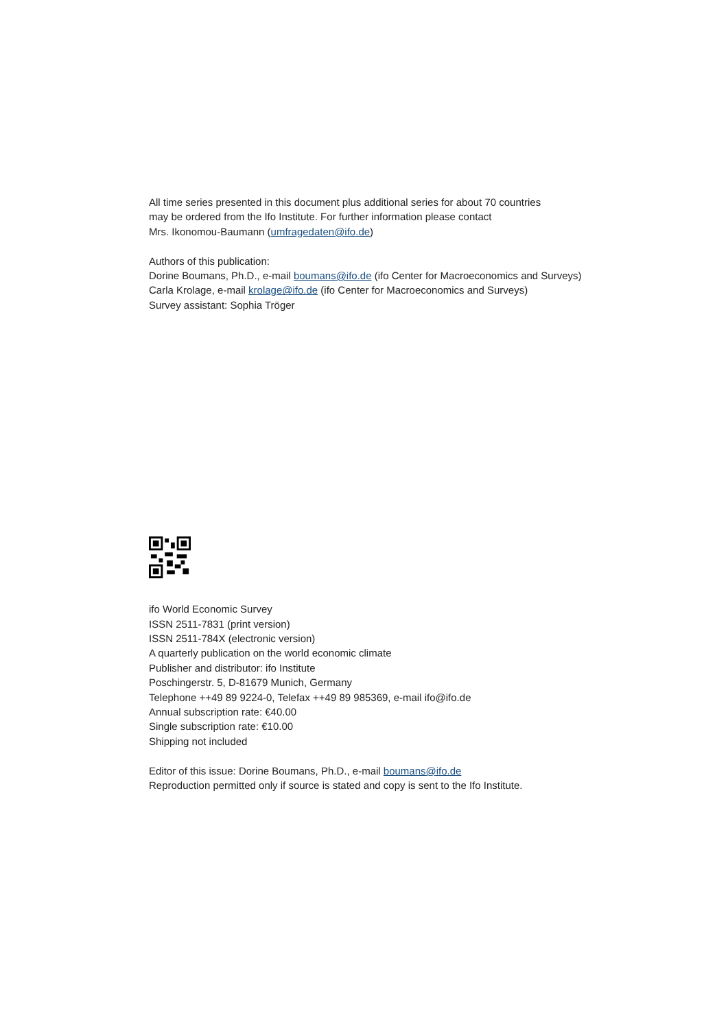All time series presented in this document plus additional series for about 70 countries
may be ordered from the Ifo Institute. For further information please contact
Mrs. Ikonomou-Baumann (umfragedaten@ifo.de)
Authors of this publication:
Dorine Boumans, Ph.D., e-mail boumans@ifo.de (ifo Center for Macroeconomics and Surveys)
Carla Krolage, e-mail krolage@ifo.de (ifo Center for Macroeconomics and Surveys)
Survey assistant: Sophia Tröger
ifo World Economic Survey
ISSN 2511-7831 (print version)
ISSN 2511-784X (electronic version)
A quarterly publication on the world economic climate
Publisher and distributor: ifo Institute
Poschingerstr. 5, D-81679 Munich, Germany
Telephone ++49 89 9224-0, Telefax ++49 89 985369, e-mail ifo@ifo.de
Annual subscription rate: €40.00
Single subscription rate: €10.00
Shipping not included
Editor of this issue: Dorine Boumans, Ph.D., e-mail boumans@ifo.de
Reproduction permitted only if source is stated and copy is sent to the Ifo Institute.